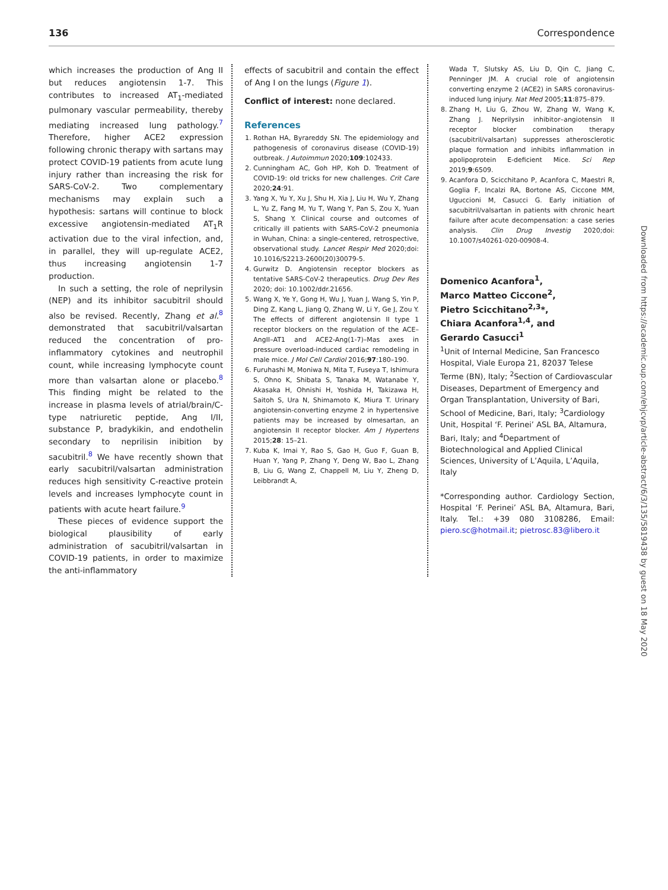136 Correspondence
which increases the production of Ang II but reduces angiotensin 1-7. This contributes to increased AT<sub>1</sub>-mediated pulmonary vascular permeability, thereby mediating increased lung pathology.<sup>7</sup> Therefore, higher ACE2 expression following chronic therapy with sartans may protect COVID-19 patients from acute lung injury rather than increasing the risk for SARS-CoV-2. Two complementary mechanisms may explain such a hypothesis: sartans will continue to block excessive angiotensin-mediated AT<sub>1</sub>R activation due to the viral infection, and, in parallel, they will up-regulate ACE2, thus increasing angiotensin 1-7 production.
In such a setting, the role of neprilysin (NEP) and its inhibitor sacubitril should also be revised. Recently, Zhang et al.<sup>8</sup> demonstrated that sacubitril/valsartan reduced the concentration of pro-inflammatory cytokines and neutrophil count, while increasing lymphocyte count more than valsartan alone or placebo.<sup>8</sup> This finding might be related to the increase in plasma levels of atrial/brain/C-type natriuretic peptide, Ang I/II, substance P, bradykikin, and endothelin secondary to neprilisin inibition by sacubitril.<sup>8</sup> We have recently shown that early sacubitril/valsartan administration reduces high sensitivity C-reactive protein levels and increases lymphocyte count in patients with acute heart failure.<sup>9</sup>
These pieces of evidence support the biological plausibility of early administration of sacubitril/valsartan in COVID-19 patients, in order to maximize the anti-inflammatory
effects of sacubitril and contain the effect of Ang I on the lungs (Figure 1).
Conflict of interest: none declared.
References
1. Rothan HA, Byrareddy SN. The epidemiology and pathogenesis of coronavirus disease (COVID-19) outbreak. J Autoimmun 2020;109:102433.
2. Cunningham AC, Goh HP, Koh D. Treatment of COVID-19: old tricks for new challenges. Crit Care 2020;24:91.
3. Yang X, Yu Y, Xu J, Shu H, Xia J, Liu H, Wu Y, Zhang L, Yu Z, Fang M, Yu T, Wang Y, Pan S, Zou X, Yuan S, Shang Y. Clinical course and outcomes of critically ill patients with SARS-CoV-2 pneumonia in Wuhan, China: a single-centered, retrospective, observational study. Lancet Respir Med 2020;doi: 10.1016/S2213-2600(20)30079-5.
4. Gurwitz D. Angiotensin receptor blockers as tentative SARS-CoV-2 therapeutics. Drug Dev Res 2020; doi: 10.1002/ddr.21656.
5. Wang X, Ye Y, Gong H, Wu J, Yuan J, Wang S, Yin P, Ding Z, Kang L, Jiang Q, Zhang W, Li Y, Ge J, Zou Y. The effects of different angiotensin II type 1 receptor blockers on the regulation of the ACE–AngII–AT1 and ACE2-Ang(1-7)–Mas axes in pressure overload-induced cardiac remodeling in male mice. J Mol Cell Cardiol 2016;97:180–190.
6. Furuhashi M, Moniwa N, Mita T, Fuseya T, Ishimura S, Ohno K, Shibata S, Tanaka M, Watanabe Y, Akasaka H, Ohnishi H, Yoshida H, Takizawa H, Saitoh S, Ura N, Shimamoto K, Miura T. Urinary angiotensin-converting enzyme 2 in hypertensive patients may be increased by olmesartan, an angiotensin II receptor blocker. Am J Hypertens 2015;28: 15–21.
7. Kuba K, Imai Y, Rao S, Gao H, Guo F, Guan B, Huan Y, Yang P, Zhang Y, Deng W, Bao L, Zhang B, Liu G, Wang Z, Chappell M, Liu Y, Zheng D, Leibbrandt A,
Wada T, Slutsky AS, Liu D, Qin C, Jiang C, Penninger JM. A crucial role of angiotensin converting enzyme 2 (ACE2) in SARS coronavirus-induced lung injury. Nat Med 2005;11:875–879.
8. Zhang H, Liu G, Zhou W, Zhang W, Wang K, Zhang J. Neprilysin inhibitor–angiotensin II receptor blocker combination therapy (sacubitril/valsartan) suppresses atherosclerotic plaque formation and inhibits inflammation in apolipoprotein E-deficient Mice. Sci Rep 2019;9:6509.
9. Acanfora D, Scicchitano P, Acanfora C, Maestri R, Goglia F, Incalzi RA, Bortone AS, Ciccone MM, Uguccioni M, Casucci G. Early initiation of sacubitril/valsartan in patients with chronic heart failure after acute decompensation: a case series analysis. Clin Drug Investig 2020;doi: 10.1007/s40261-020-00908-4.
Domenico Acanfora<sup>1</sup>,
Marco Matteo Ciccone<sup>2</sup>,
Pietro Scicchitano<sup>2,3</sup>*,
Chiara Acanfora<sup>1,4</sup>, and
Gerardo Casucci<sup>1</sup>
<sup>1</sup> Unit of Internal Medicine, San Francesco Hospital, Viale Europa 21, 82037 Telese Terme (BN), Italy; <sup>2</sup>Section of Cardiovascular Diseases, Department of Emergency and Organ Transplantation, University of Bari, School of Medicine, Bari, Italy; <sup>3</sup>Cardiology Unit, Hospital ‘F. Perinei’ ASL BA, Altamura, Bari, Italy; and <sup>4</sup>Department of Biotechnological and Applied Clinical Sciences, University of L’Aquila, L’Aquila, Italy
*Corresponding author. Cardiology Section, Hospital ‘F. Perinei’ ASL BA, Altamura, Bari, Italy. Tel.: +39 080 3108286, Email: piero.sc@hotmail.it; pietrosc.83@libero.it
Downloaded from https://academic.oup.com/ehjcvp/article-abstract/6/3/135/5819438 by guest on 18 May 2020